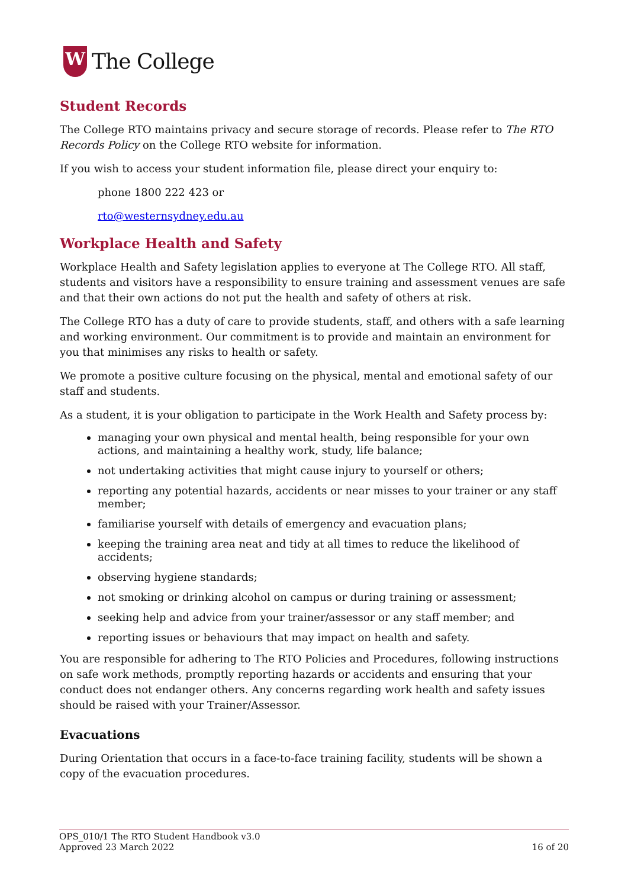W
The College
Student Records
The College RTO maintains privacy and secure storage of records. Please refer to The RTO Records Policy on the College RTO website for information.
If you wish to access your student information file, please direct your enquiry to:
phone 1800 222 423 or
rto@westernsydney.edu.au
Workplace Health and Safety
Workplace Health and Safety legislation applies to everyone at The College RTO. All staff, students and visitors have a responsibility to ensure training and assessment venues are safe and that their own actions do not put the health and safety of others at risk.
The College RTO has a duty of care to provide students, staff, and others with a safe learning and working environment. Our commitment is to provide and maintain an environment for you that minimises any risks to health or safety.
We promote a positive culture focusing on the physical, mental and emotional safety of our staff and students.
As a student, it is your obligation to participate in the Work Health and Safety process by:
managing your own physical and mental health, being responsible for your own actions, and maintaining a healthy work, study, life balance;
not undertaking activities that might cause injury to yourself or others;
reporting any potential hazards, accidents or near misses to your trainer or any staff member;
familiarise yourself with details of emergency and evacuation plans;
keeping the training area neat and tidy at all times to reduce the likelihood of accidents;
observing hygiene standards;
not smoking or drinking alcohol on campus or during training or assessment;
seeking help and advice from your trainer/assessor or any staff member; and
reporting issues or behaviours that may impact on health and safety.
You are responsible for adhering to The RTO Policies and Procedures, following instructions on safe work methods, promptly reporting hazards or accidents and ensuring that your conduct does not endanger others. Any concerns regarding work health and safety issues should be raised with your Trainer/Assessor.
Evacuations
During Orientation that occurs in a face-to-face training facility, students will be shown a copy of the evacuation procedures.
OPS_010/1 The RTO Student Handbook v3.0
Approved 23 March 2022
16 of 20